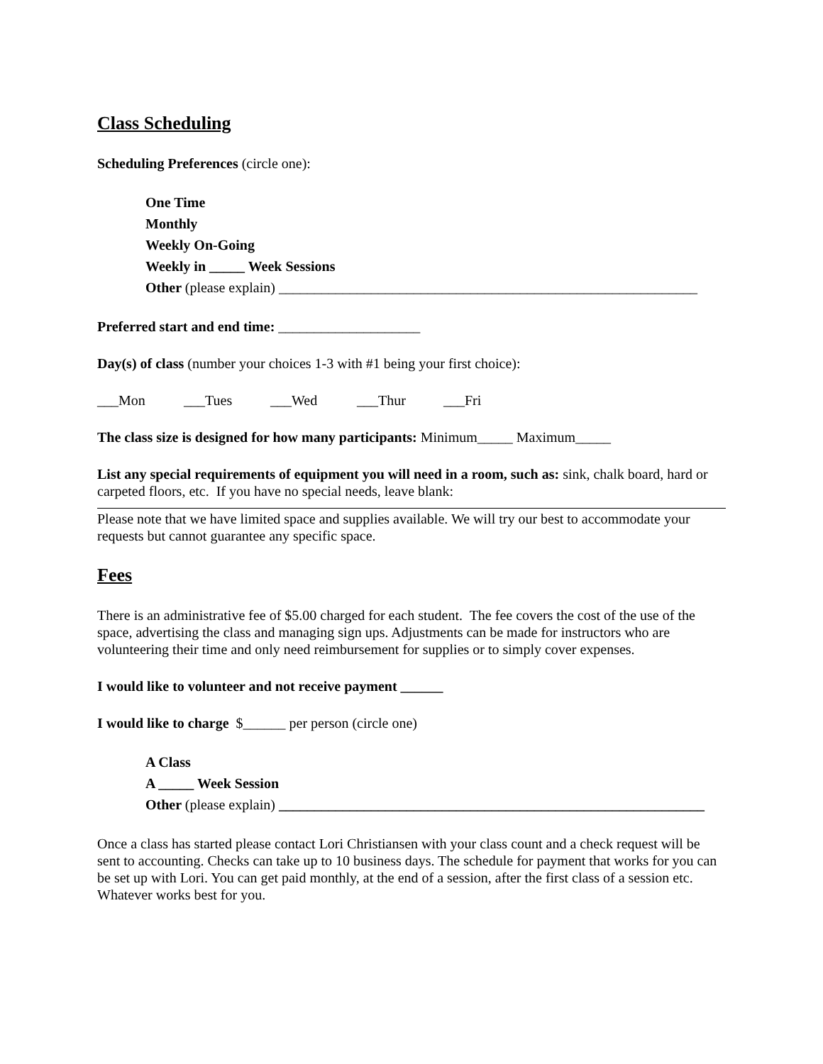Class Scheduling
Scheduling Preferences (circle one):
One Time
Monthly
Weekly On-Going
Weekly in _____ Week Sessions
Other (please explain) ___________________________________________________________
Preferred start and end time: ____________________
Day(s) of class (number your choices 1-3 with #1 being your first choice):
___Mon ___Tues ___Wed ___Thur ___Fri
The class size is designed for how many participants: Minimum_____ Maximum_____
List any special requirements of equipment you will need in a room, such as: sink, chalk board, hard or carpeted floors, etc. If you have no special needs, leave blank:
Please note that we have limited space and supplies available. We will try our best to accommodate your requests but cannot guarantee any specific space.
Fees
There is an administrative fee of $5.00 charged for each student. The fee covers the cost of the use of the space, advertising the class and managing sign ups. Adjustments can be made for instructors who are volunteering their time and only need reimbursement for supplies or to simply cover expenses.
I would like to volunteer and not receive payment ______
I would like to charge $______ per person (circle one)
A Class
A _____ Week Session
Other (please explain) ____________________________________________________________
Once a class has started please contact Lori Christiansen with your class count and a check request will be sent to accounting. Checks can take up to 10 business days. The schedule for payment that works for you can be set up with Lori. You can get paid monthly, at the end of a session, after the first class of a session etc. Whatever works best for you.